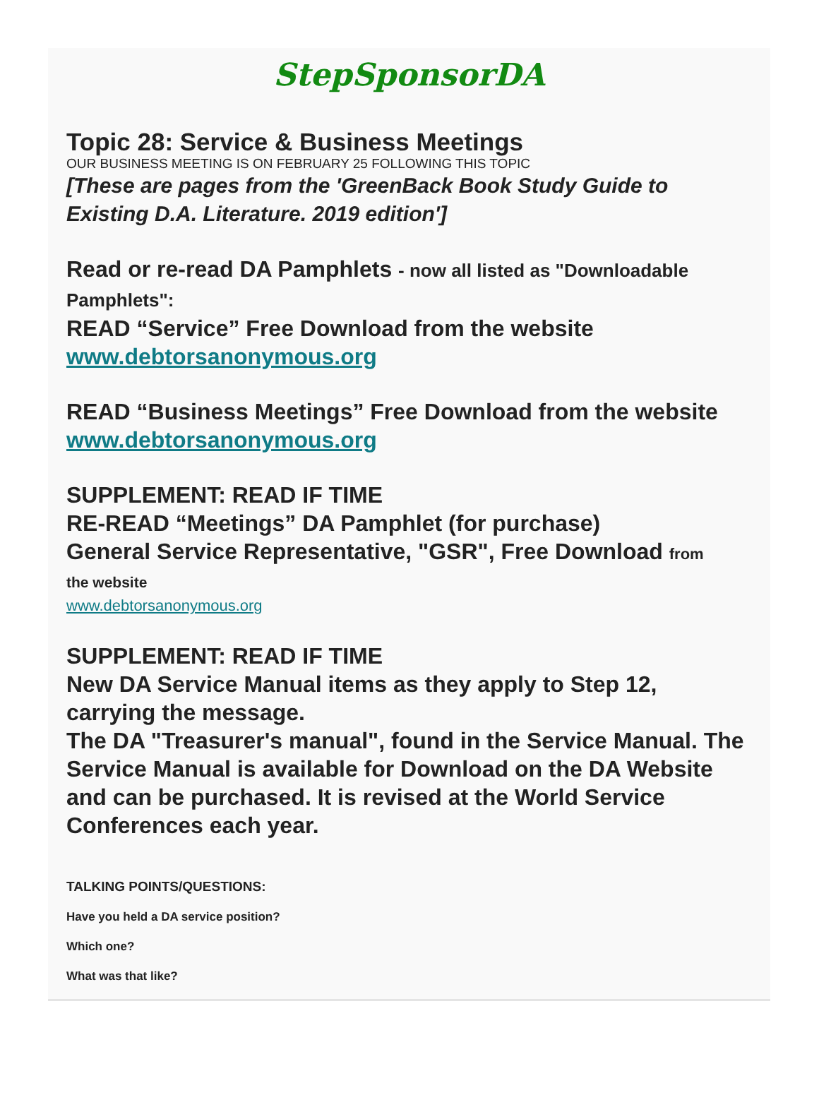StepSponsorDA
Topic 28: Service & Business Meetings
OUR BUSINESS MEETING IS ON FEBRUARY 25 FOLLOWING THIS TOPIC
[These are pages from the 'GreenBack Book Study Guide to Existing D.A. Literature. 2019 edition']
Read or re-read DA Pamphlets - now all listed as "Downloadable Pamphlets":
READ “Service” Free Download from the website
www.debtorsanonymous.org
READ “Business Meetings” Free Download from the website www.debtorsanonymous.org
SUPPLEMENT: READ IF TIME
RE-READ “Meetings” DA Pamphlet (for purchase)
General Service Representative, "GSR", Free Download from
the website
www.debtorsanonymous.org
SUPPLEMENT: READ IF TIME
New DA Service Manual items as they apply to Step 12, carrying the message.
The DA "Treasurer's manual", found in the Service Manual. The Service Manual is available for Download on the DA Website and can be purchased. It is revised at the World Service Conferences each year.
TALKING POINTS/QUESTIONS:
Have you held a DA service position?
Which one?
What was that like?